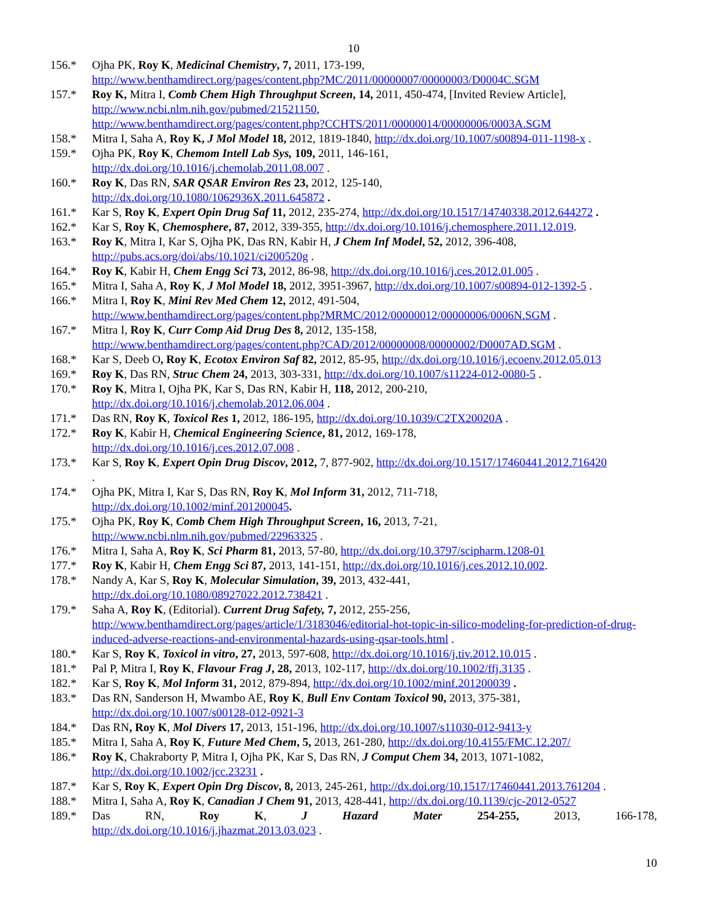10
156.* Ojha PK, Roy K, Medicinal Chemistry, 7, 2011, 173-199,
http://www.benthamdirect.org/pages/content.php?MC/2011/00000007/00000003/D0004C.SGM
157.* Roy K, Mitra I, Comb Chem High Throughput Screen, 14, 2011, 450-474, [Invited Review Article],
http://www.ncbi.nlm.nih.gov/pubmed/21521150,
http://www.benthamdirect.org/pages/content.php?CCHTS/2011/00000014/00000006/0003A.SGM
158.* Mitra I, Saha A, Roy K, J Mol Model 18, 2012, 1819-1840, http://dx.doi.org/10.1007/s00894-011-1198-x .
159.* Ojha PK, Roy K, Chemom Intell Lab Sys, 109, 2011, 146-161,
http://dx.doi.org/10.1016/j.chemolab.2011.08.007 .
160.* Roy K, Das RN, SAR QSAR Environ Res 23, 2012, 125-140,
http://dx.doi.org/10.1080/1062936X.2011.645872 .
161.* Kar S, Roy K, Expert Opin Drug Saf 11, 2012, 235-274, http://dx.doi.org/10.1517/14740338.2012.644272 .
162.* Kar S, Roy K, Chemosphere, 87, 2012, 339-355, http://dx.doi.org/10.1016/j.chemosphere.2011.12.019.
163.* Roy K, Mitra I, Kar S, Ojha PK, Das RN, Kabir H, J Chem Inf Model, 52, 2012, 396-408,
http://pubs.acs.org/doi/abs/10.1021/ci200520g .
164.* Roy K, Kabir H, Chem Engg Sci 73, 2012, 86-98, http://dx.doi.org/10.1016/j.ces.2012.01.005 .
165.* Mitra I, Saha A, Roy K, J Mol Model 18, 2012, 3951-3967, http://dx.doi.org/10.1007/s00894-012-1392-5 .
166.* Mitra I, Roy K, Mini Rev Med Chem 12, 2012, 491-504,
http://www.benthamdirect.org/pages/content.php?MRMC/2012/00000012/00000006/0006N.SGM .
167.* Mitra I, Roy K, Curr Comp Aid Drug Des 8, 2012, 135-158,
http://www.benthamdirect.org/pages/content.php?CAD/2012/00000008/00000002/D0007AD.SGM .
168.* Kar S, Deeb O, Roy K, Ecotox Environ Saf 82, 2012, 85-95, http://dx.doi.org/10.1016/j.ecoenv.2012.05.013
169.* Roy K, Das RN, Struc Chem 24, 2013, 303-331, http://dx.doi.org/10.1007/s11224-012-0080-5 .
170.* Roy K, Mitra I, Ojha PK, Kar S, Das RN, Kabir H, 118, 2012, 200-210,
http://dx.doi.org/10.1016/j.chemolab.2012.06.004 .
171.* Das RN, Roy K, Toxicol Res 1, 2012, 186-195, http://dx.doi.org/10.1039/C2TX20020A .
172.* Roy K, Kabir H, Chemical Engineering Science, 81, 2012, 169-178,
http://dx.doi.org/10.1016/j.ces.2012.07.008 .
173.* Kar S, Roy K, Expert Opin Drug Discov, 2012, 7, 877-902, http://dx.doi.org/10.1517/17460441.2012.716420
.
174.* Ojha PK, Mitra I, Kar S, Das RN, Roy K, Mol Inform 31, 2012, 711-718,
http://dx.doi.org/10.1002/minf.201200045.
175.* Ojha PK, Roy K, Comb Chem High Throughput Screen, 16, 2013, 7-21,
http://www.ncbi.nlm.nih.gov/pubmed/22963325 .
176.* Mitra I, Saha A, Roy K, Sci Pharm 81, 2013, 57-80, http://dx.doi.org/10.3797/scipharm.1208-01
177.* Roy K, Kabir H, Chem Engg Sci 87, 2013, 141-151, http://dx.doi.org/10.1016/j.ces.2012.10.002.
178.* Nandy A, Kar S, Roy K, Molecular Simulation, 39, 2013, 432-441,
http://dx.doi.org/10.1080/08927022.2012.738421 .
179.* Saha A, Roy K, (Editorial). Current Drug Safety, 7, 2012, 255-256,
http://www.benthamdirect.org/pages/article/1/3183046/editorial-hot-topic-in-silico-modeling-for-prediction-of-drug-induced-adverse-reactions-and-environmental-hazards-using-qsar-tools.html .
180.* Kar S, Roy K, Toxicol in vitro, 27, 2013, 597-608, http://dx.doi.org/10.1016/j.tiv.2012.10.015 .
181.* Pal P, Mitra I, Roy K, Flavour Frag J, 28, 2013, 102-117, http://dx.doi.org/10.1002/ffj.3135 .
182.* Kar S, Roy K, Mol Inform 31, 2012, 879-894, http://dx.doi.org/10.1002/minf.201200039 .
183.* Das RN, Sanderson H, Mwambo AE, Roy K, Bull Env Contam Toxicol 90, 2013, 375-381,
http://dx.doi.org/10.1007/s00128-012-0921-3
184.* Das RN, Roy K, Mol Divers 17, 2013, 151-196, http://dx.doi.org/10.1007/s11030-012-9413-y
185.* Mitra I, Saha A, Roy K, Future Med Chem, 5, 2013, 261-280, http://dx.doi.org/10.4155/FMC.12.207/
186.* Roy K, Chakraborty P, Mitra I, Ojha PK, Kar S, Das RN, J Comput Chem 34, 2013, 1071-1082,
http://dx.doi.org/10.1002/jcc.23231 .
187.* Kar S, Roy K, Expert Opin Drg Discov, 8, 2013, 245-261, http://dx.doi.org/10.1517/17460441.2013.761204 .
188.* Mitra I, Saha A, Roy K, Canadian J Chem 91, 2013, 428-441, http://dx.doi.org/10.1139/cjc-2012-0527
189.* Das RN, Roy K, J Hazard Mater 254-255, 2013, 166-178,
http://dx.doi.org/10.1016/j.jhazmat.2013.03.023 .
10